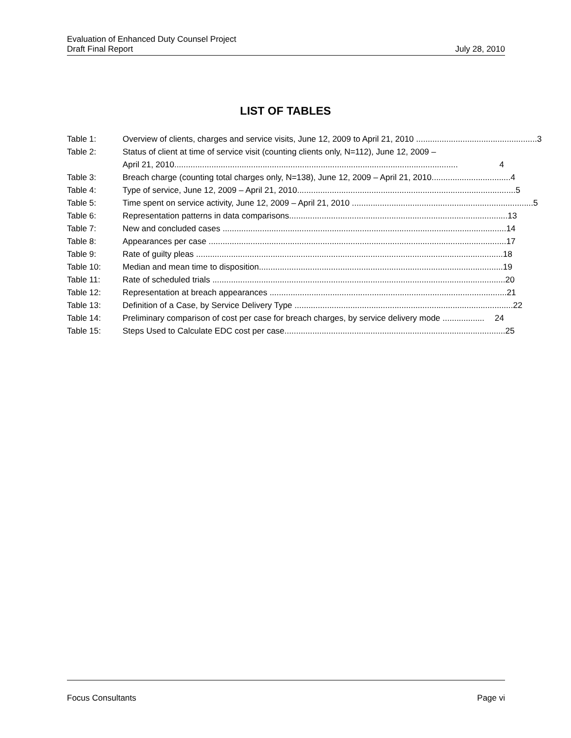Evaluation of Enhanced Duty Counsel Project
Draft Final Report July 28, 2010
LIST OF TABLES
Table 1: Overview of clients, charges and service visits, June 12, 2009 to April 21, 2010 .................................................... 3
Table 2: Status of client at time of service visit (counting clients only, N=112), June 12, 2009 –
April 21, 2010..........................................................................................................................
4
Table 3: Breach charge (counting total charges only, N=138), June 12, 2009 – April 21, 2010.................................. 4
Table 4: Type of service, June 12, 2009 – April 21, 2010.............................................................................................. 5
Table 5: Time spent on service activity, June 12, 2009 – April 21, 2010 .............................................................................. 5
Table 6: Representation patterns in data comparisons.............................................................................................. 13
Table 7: New and concluded cases .......................................................................................................................... 14
Table 8: Appearances per case ................................................................................................................................ 17
Table 9: Rate of guilty pleas .................................................................................................................................... 18
Table 10: Median and mean time to disposition......................................................................................................... 19
Table 11: Rate of scheduled trials .............................................................................................................................. 20
Table 12: Representation at breach appearances ...................................................................................................... 21
Table 13: Definition of a Case, by Service Delivery Type .............................................................................................. 22
Table 14: Preliminary comparison of cost per case for breach charges, by service delivery mode .................. 24
Table 15: Steps Used to Calculate EDC cost per case............................................................................................... 25
Focus Consultants Page vi